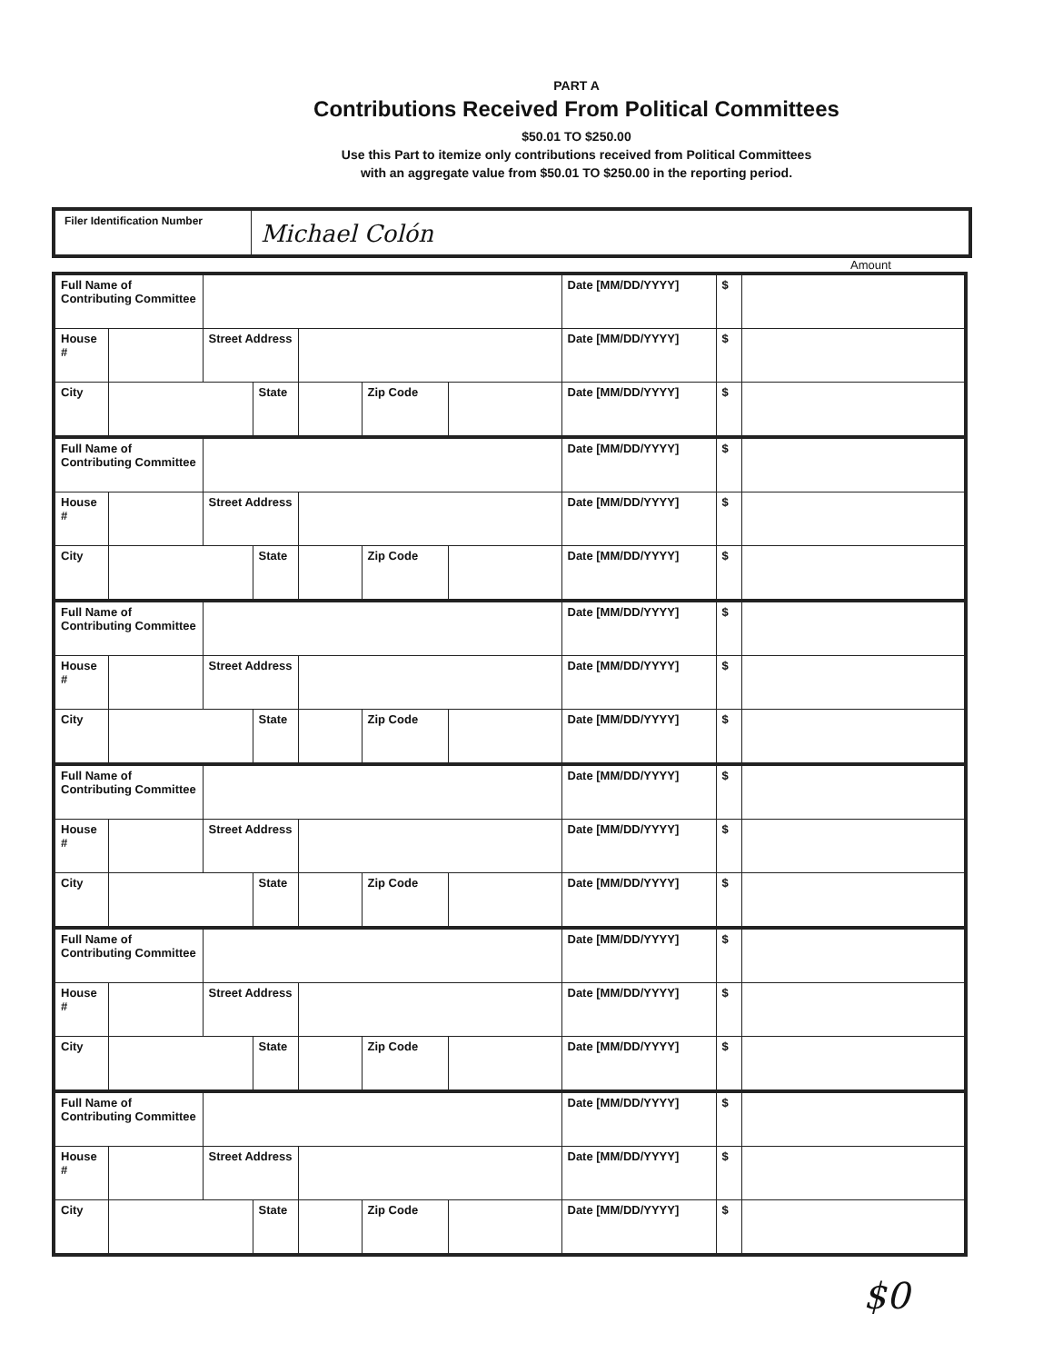PART A
Contributions Received From Political Committees
$50.01 TO $250.00
Use this Part to itemize only contributions received from Political Committees
with an aggregate value from $50.01 TO $250.00 in the reporting period.
Filer Identification Number
Michael Colón
Amount
| Full Name of Contributing Committee | | | | | | | Date [MM/DD/YYYY] | $ | |
| House # | | Street Address | | | | | Date [MM/DD/YYYY] | $ | |
| City | | | State | | Zip Code | | Date [MM/DD/YYYY] | $ | |
| Full Name of Contributing Committee | | | | | | | Date [MM/DD/YYYY] | $ | |
| House # | | Street Address | | | | | Date [MM/DD/YYYY] | $ | |
| City | | | State | | Zip Code | | Date [MM/DD/YYYY] | $ | |
| Full Name of Contributing Committee | | | | | | | Date [MM/DD/YYYY] | $ | |
| House # | | Street Address | | | | | Date [MM/DD/YYYY] | $ | |
| City | | | State | | Zip Code | | Date [MM/DD/YYYY] | $ | |
| Full Name of Contributing Committee | | | | | | | Date [MM/DD/YYYY] | $ | |
| House # | | Street Address | | | | | Date [MM/DD/YYYY] | $ | |
| City | | | State | | Zip Code | | Date [MM/DD/YYYY] | $ | |
| Full Name of Contributing Committee | | | | | | | Date [MM/DD/YYYY] | $ | |
| House # | | Street Address | | | | | Date [MM/DD/YYYY] | $ | |
| City | | | State | | Zip Code | | Date [MM/DD/YYYY] | $ | |
| Full Name of Contributing Committee | | | | | | | Date [MM/DD/YYYY] | $ | |
| House # | | Street Address | | | | | Date [MM/DD/YYYY] | $ | |
| City | | | State | | Zip Code | | Date [MM/DD/YYYY] | $ | |
$0